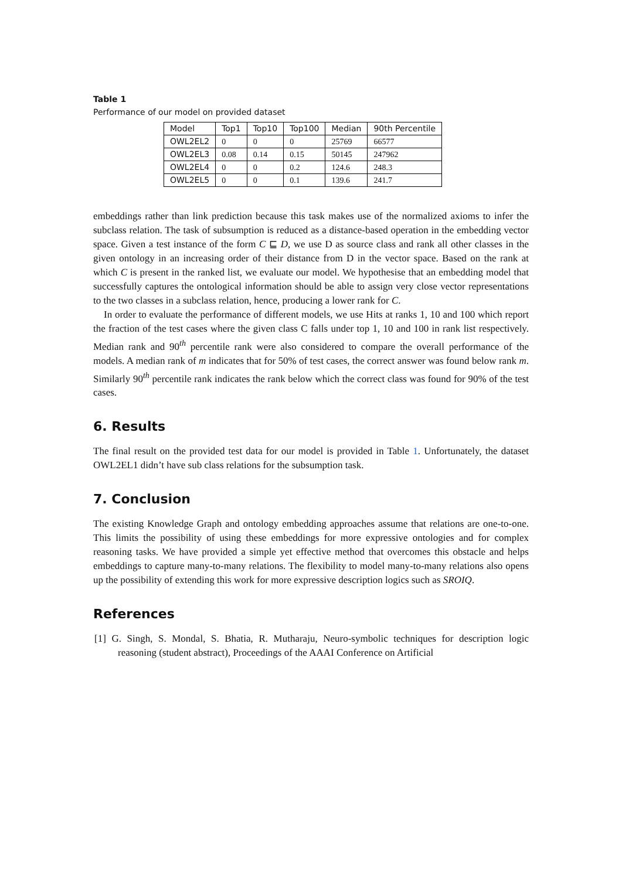Table 1
Performance of our model on provided dataset
| Model | Top1 | Top10 | Top100 | Median | 90th Percentile |
| --- | --- | --- | --- | --- | --- |
| OWL2EL2 | 0 | 0 | 0 | 25769 | 66577 |
| OWL2EL3 | 0.08 | 0.14 | 0.15 | 50145 | 247962 |
| OWL2EL4 | 0 | 0 | 0.2 | 124.6 | 248.3 |
| OWL2EL5 | 0 | 0 | 0.1 | 139.6 | 241.7 |
embeddings rather than link prediction because this task makes use of the normalized axioms to infer the subclass relation. The task of subsumption is reduced as a distance-based operation in the embedding vector space. Given a test instance of the form C ⊑ D, we use D as source class and rank all other classes in the given ontology in an increasing order of their distance from D in the vector space. Based on the rank at which C is present in the ranked list, we evaluate our model. We hypothesise that an embedding model that successfully captures the ontological information should be able to assign very close vector representations to the two classes in a subclass relation, hence, producing a lower rank for C.
In order to evaluate the performance of different models, we use Hits at ranks 1, 10 and 100 which report the fraction of the test cases where the given class C falls under top 1, 10 and 100 in rank list respectively. Median rank and 90<sup>th</sup> percentile rank were also considered to compare the overall performance of the models. A median rank of m indicates that for 50% of test cases, the correct answer was found below rank m. Similarly 90<sup>th</sup> percentile rank indicates the rank below which the correct class was found for 90% of the test cases.
6. Results
The final result on the provided test data for our model is provided in Table 1. Unfortunately, the dataset OWL2EL1 didn’t have sub class relations for the subsumption task.
7. Conclusion
The existing Knowledge Graph and ontology embedding approaches assume that relations are one-to-one. This limits the possibility of using these embeddings for more expressive ontologies and for complex reasoning tasks. We have provided a simple yet effective method that overcomes this obstacle and helps embeddings to capture many-to-many relations. The flexibility to model many-to-many relations also opens up the possibility of extending this work for more expressive description logics such as SROIQ.
References
[1] G. Singh, S. Mondal, S. Bhatia, R. Mutharaju, Neuro-symbolic techniques for description logic reasoning (student abstract), Proceedings of the AAAI Conference on Artificial